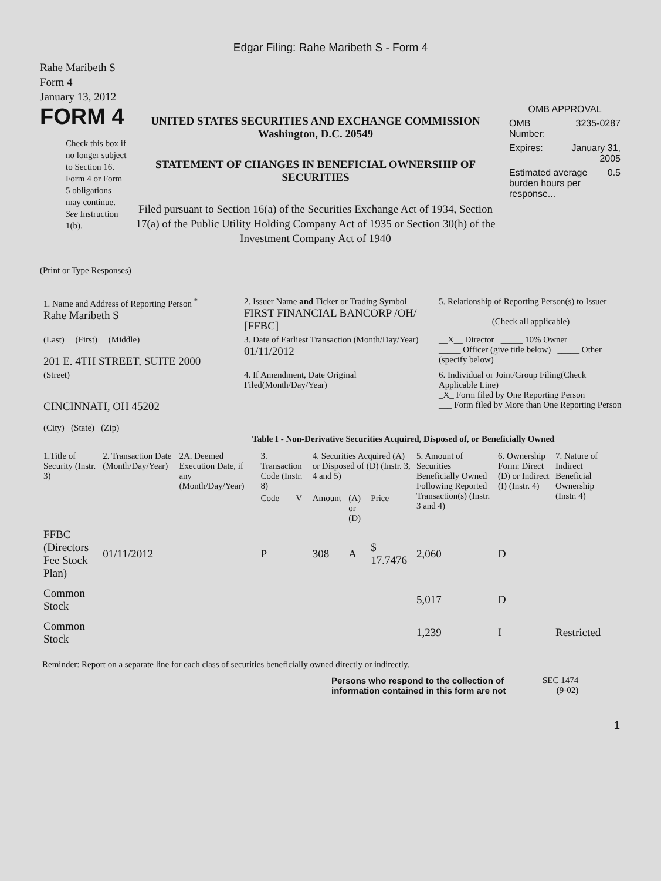Edgar Filing: Rahe Maribeth S - Form 4
Rahe Maribeth S
Form 4
January 13, 2012
FORM 4
Check this box if no longer subject to Section 16. Form 4 or Form 5 obligations may continue. See Instruction 1(b).
UNITED STATES SECURITIES AND EXCHANGE COMMISSION
Washington, D.C. 20549
STATEMENT OF CHANGES IN BENEFICIAL OWNERSHIP OF SECURITIES
Filed pursuant to Section 16(a) of the Securities Exchange Act of 1934, Section 17(a) of the Public Utility Holding Company Act of 1935 or Section 30(h) of the Investment Company Act of 1940
OMB APPROVAL
OMB
Number: 3235-0287
Expires: January 31,
2005
Estimated average burden hours per response... 0.5
(Print or Type Responses)
| 1. Name and Address of Reporting Person <sup>*</sup> Rahe Maribeth S | 2. Issuer Name and Ticker or Trading Symbol FIRST FINANCIAL BANCORP /OH/ [FFBC] | 5. Relationship of Reporting Person(s) to Issuer (Check all applicable) |
| (Last) (First) (Middle) 201 E. 4TH STREET, SUITE 2000 | 3. Date of Earliest Transaction (Month/Day/Year) 01/11/2012 | __X__ Director _____ 10% Owner _____ Officer (give title below) _____ Other (specify below) |
| (Street) CINCINNATI, OH 45202 (City) (State) (Zip) | 4. If Amendment, Date Original Filed(Month/Day/Year) | 6. Individual or Joint/Group Filing(Check Applicable Line) _X_ Form filed by One Reporting Person ___ Form filed by More than One Reporting Person |
Table I - Non-Derivative Securities Acquired, Disposed of, or Beneficially Owned
| 1.Title of Security (Instr. 3) | 2. Transaction Date (Month/Day/Year) | 2A. Deemed Execution Date, if any (Month/Day/Year) | 3. Transaction Code (Instr. 8) | | 4. Securities Acquired (A) or Disposed of (D) (Instr. 3, 4 and 5) | | | 5. Amount of Securities Beneficially Owned Following Reported Transaction(s) (Instr. 3 and 4) | 6. Ownership Form: Direct (D) or Indirect (I) (Instr. 4) | 7. Nature of Indirect Beneficial Ownership (Instr. 4) |
| --- | --- | --- | --- | --- | --- | --- | --- | --- | --- | --- |
| | | | Code | V | Amount | (A) or (D) | Price | | | |
| FFBC (Directors Fee Stock Plan) | 01/11/2012 | | P | | 308 | A | $ 17.7476 | 2,060 | D | |
| Common Stock | | | | | | | | 5,017 | D | |
| Common Stock | | | | | | | | 1,239 | I | Restricted |
Reminder: Report on a separate line for each class of securities beneficially owned directly or indirectly.
Persons who respond to the collection of information contained in this form are not
SEC 1474
(9-02)
1